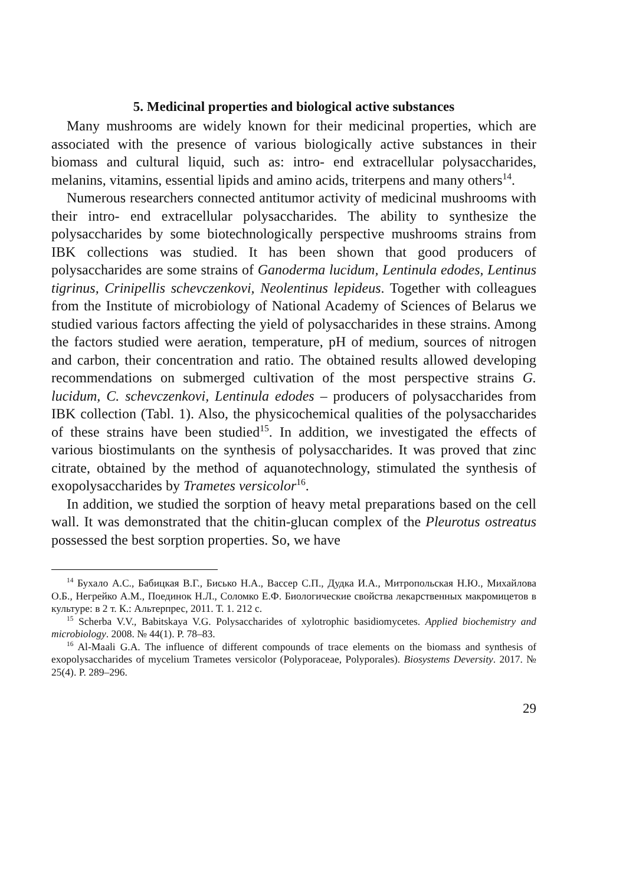5. Medicinal properties and biological active substances
Many mushrooms are widely known for their medicinal properties, which are associated with the presence of various biologically active substances in their biomass and cultural liquid, such as: intro- end extracellular polysaccharides, melanins, vitamins, essential lipids and amino acids, triterpens and many others<sup>14</sup>.
Numerous researchers connected antitumor activity of medicinal mushrooms with their intro- end extracellular polysaccharides. The ability to synthesize the polysaccharides by some biotechnologically perspective mushrooms strains from IBK collections was studied. It has been shown that good producers of polysaccharides are some strains of Ganoderma lucidum, Lentinula edodes, Lentinus tigrinus, Crinipellis schevczenkovi, Neolentinus lepideus. Together with colleagues from the Institute of microbiology of National Academy of Sciences of Belarus we studied various factors affecting the yield of polysaccharides in these strains. Among the factors studied were aeration, temperature, pH of medium, sources of nitrogen and carbon, their concentration and ratio. The obtained results allowed developing recommendations on submerged cultivation of the most perspective strains G. lucidum, C. schevczenkovi, Lentinula edodes – producers of polysaccharides from IBK collection (Tabl. 1). Also, the physicochemical qualities of the polysaccharides of these strains have been studied<sup>15</sup>. In addition, we investigated the effects of various biostimulants on the synthesis of polysaccharides. It was proved that zinc citrate, obtained by the method of aquanotechnology, stimulated the synthesis of exopolysaccharides by Trametes versicolor<sup>16</sup>.
In addition, we studied the sorption of heavy metal preparations based on the cell wall. It was demonstrated that the chitin-glucan complex of the Pleurotus ostreatus possessed the best sorption properties. So, we have
<sup>14</sup> Бухало А.С., Бабицкая В.Г., Бисько Н.А., Вассер С.П., Дудка И.А., Митропольская Н.Ю., Михайлова О.Б., Негрейко А.М., Поединок Н.Л., Соломко Е.Ф. Биологические свойства лекарственных макромицетов в культуре: в 2 т. К.: Альтерпрес, 2011. Т. 1. 212 с.
<sup>15</sup> Scherba V.V., Babitskaya V.G. Polysaccharides of xylotrophic basidiomycetes. Applied biochemistry and microbiology. 2008. № 44(1). P. 78–83.
<sup>16</sup> Al-Maali G.A. The influence of different compounds of trace elements on the biomass and synthesis of exopolysaccharides of mycelium Trametes versicolor (Polyporaceae, Polyporales). Biosystems Deversity. 2017. № 25(4). P. 289–296.
29